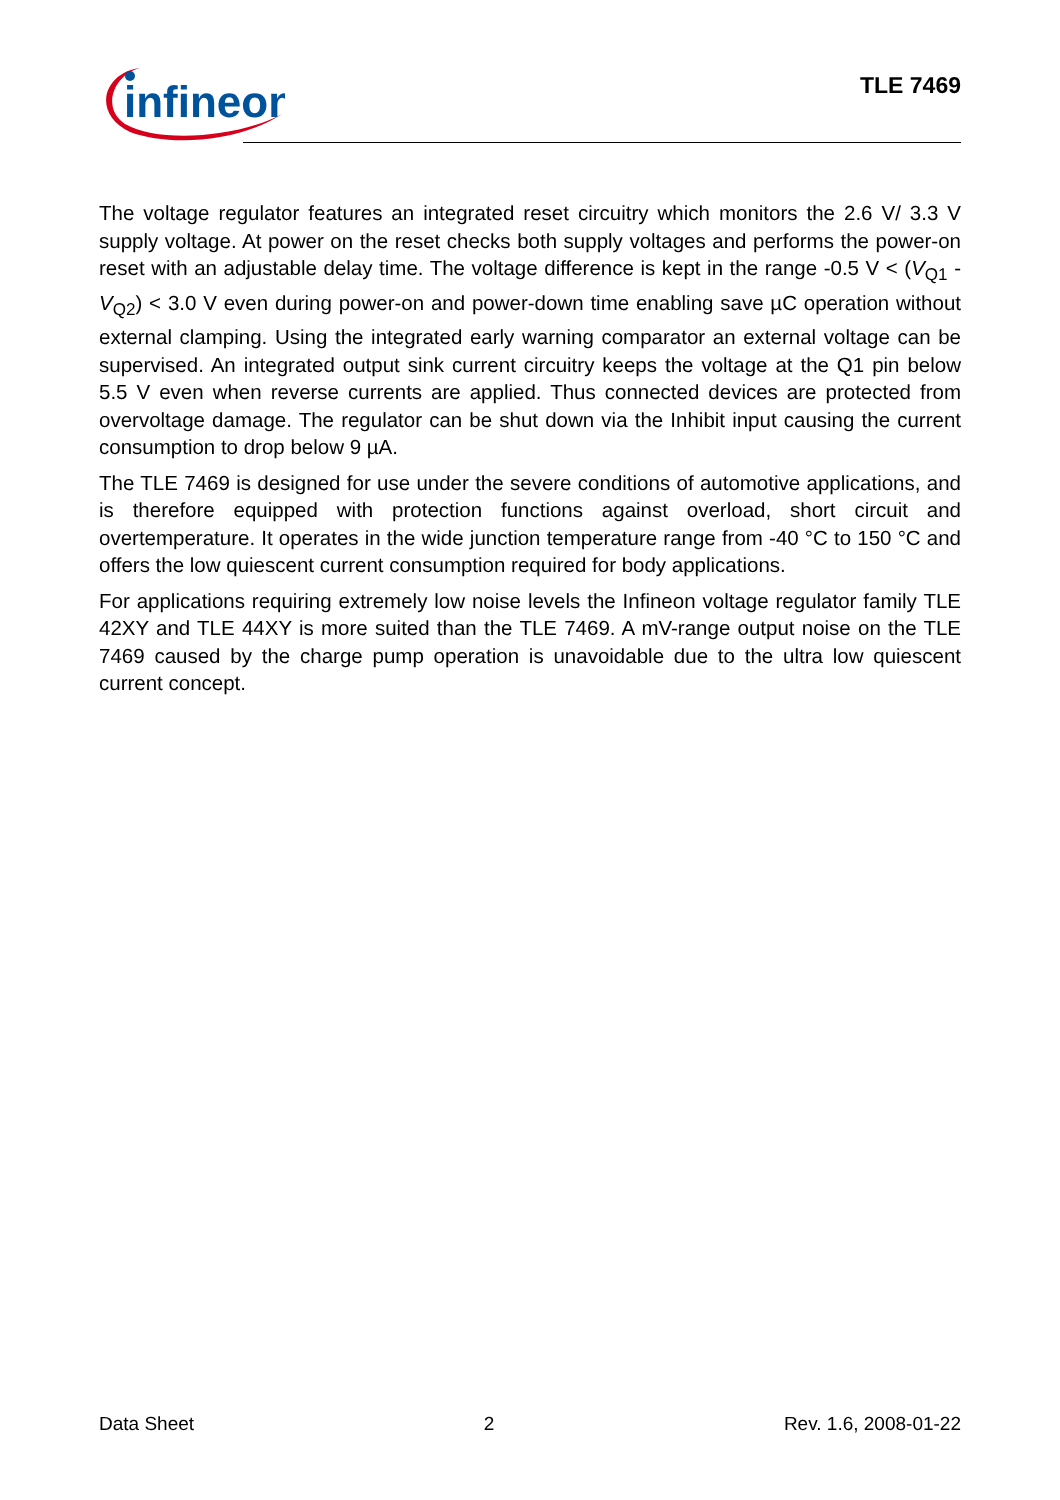infineon
TLE 7469
The voltage regulator features an integrated reset circuitry which monitors the 2.6 V/ 3.3 V supply voltage. At power on the reset checks both supply voltages and performs the power-on reset with an adjustable delay time. The voltage difference is kept in the range -0.5 V < (V<sub>Q1</sub> - V<sub>Q2</sub>) < 3.0 V even during power-on and power-down time enabling save µC operation without external clamping. Using the integrated early warning comparator an external voltage can be supervised. An integrated output sink current circuitry keeps the voltage at the Q1 pin below 5.5 V even when reverse currents are applied. Thus connected devices are protected from overvoltage damage. The regulator can be shut down via the Inhibit input causing the current consumption to drop below 9 µA.
The TLE 7469 is designed for use under the severe conditions of automotive applications, and is therefore equipped with protection functions against overload, short circuit and overtemperature. It operates in the wide junction temperature range from -40 °C to 150 °C and offers the low quiescent current consumption required for body applications.
For applications requiring extremely low noise levels the Infineon voltage regulator family TLE 42XY and TLE 44XY is more suited than the TLE 7469. A mV-range output noise on the TLE 7469 caused by the charge pump operation is unavoidable due to the ultra low quiescent current concept.
Data Sheet 2 Rev. 1.6, 2008-01-22